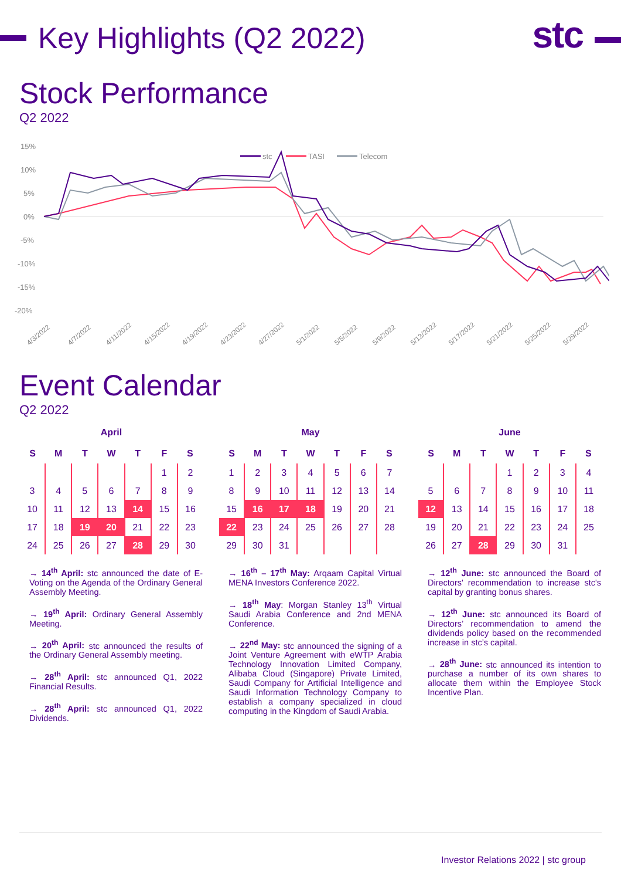Key Highlights (Q2 2022)
stc
Stock Performance
Q2 2022
15%
10%
5%
0%
-5%
-10%
-15%
-20%
stc
TASI
Telecom
4/3/2022
4/7/2022
4/11/2022
4/15/2022
4/19/2022
4/23/2022
4/27/2022
5/1/2022
5/5/2022
5/9/2022
5/13/2022
5/17/2022
5/21/2022
5/25/2022
5/29/2022
Event Calendar
Q2 2022
April
| S | M | T | W | T | F | S |
| --- | --- | --- | --- | --- | --- | --- |
| | | | | | 1 | 2 |
| 3 | 4 | 5 | 6 | 7 | 8 | 9 |
| 10 | 11 | 12 | 13 | 14 | 15 | 16 |
| 17 | 18 | 19 | 20 | 21 | 22 | 23 |
| 24 | 25 | 26 | 27 | 28 | 29 | 30 |
May
| S | M | T | W | T | F | S |
| --- | --- | --- | --- | --- | --- | --- |
| 1 | 2 | 3 | 4 | 5 | 6 | 7 |
| 8 | 9 | 10 | 11 | 12 | 13 | 14 |
| 15 | 16 | 17 | 18 | 19 | 20 | 21 |
| 22 | 23 | 24 | 25 | 26 | 27 | 28 |
| 29 | 30 | 31 | | | | |
June
| S | M | T | W | T | F | S |
| --- | --- | --- | --- | --- | --- | --- |
| | | | 1 | 2 | 3 | 4 |
| 5 | 6 | 7 | 8 | 9 | 10 | 11 |
| 12 | 13 | 14 | 15 | 16 | 17 | 18 |
| 19 | 20 | 21 | 22 | 23 | 24 | 25 |
| 26 | 27 | 28 | 29 | 30 | 31 | |
→ 14<sup>th</sup> April: stc announced the date of E-Voting on the Agenda of the Ordinary General Assembly Meeting.
→ 19<sup>th</sup> April: Ordinary General Assembly Meeting.
→ 20<sup>th</sup> April: stc announced the results of the Ordinary General Assembly meeting.
→ 28<sup>th</sup> April: stc announced Q1, 2022 Financial Results.
→ 28<sup>th</sup> April: stc announced Q1, 2022 Dividends.
→ 16<sup>th</sup> – 17<sup>th</sup> May: Arqaam Capital Virtual MENA Investors Conference 2022.
→ 18<sup>th</sup> May: Morgan Stanley 13<sup>th</sup> Virtual Saudi Arabia Conference and 2nd MENA Conference.
→ 22<sup>nd</sup> May: stc announced the signing of a Joint Venture Agreement with eWTP Arabia Technology Innovation Limited Company, Alibaba Cloud (Singapore) Private Limited, Saudi Company for Artificial Intelligence and Saudi Information Technology Company to establish a company specialized in cloud computing in the Kingdom of Saudi Arabia.
→ 12<sup>th</sup> June: stc announced the Board of Directors' recommendation to increase stc's capital by granting bonus shares.
→ 12<sup>th</sup> June: stc announced its Board of Directors’ recommendation to amend the dividends policy based on the recommended increase in stc’s capital.
→ 28<sup>th</sup> June: stc announced its intention to purchase a number of its own shares to allocate them within the Employee Stock Incentive Plan.
Investor Relations 2022 | stc group